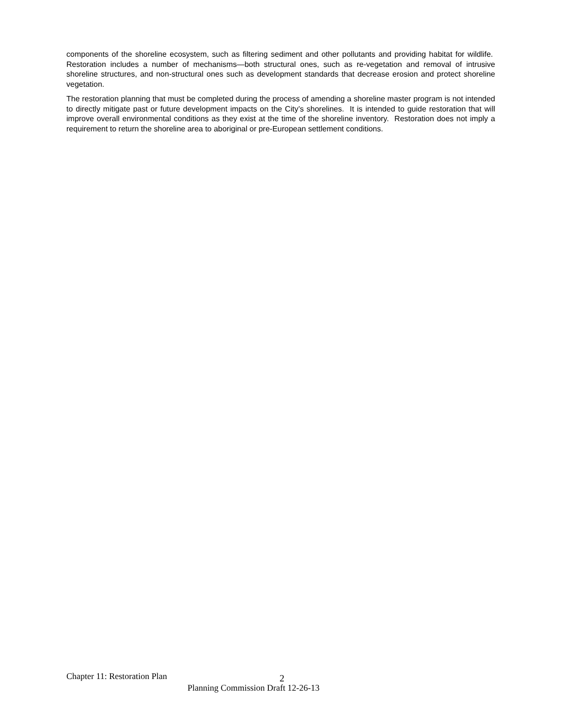components of the shoreline ecosystem, such as filtering sediment and other pollutants and providing habitat for wildlife. Restoration includes a number of mechanisms—both structural ones, such as re-vegetation and removal of intrusive shoreline structures, and non-structural ones such as development standards that decrease erosion and protect shoreline vegetation.
The restoration planning that must be completed during the process of amending a shoreline master program is not intended to directly mitigate past or future development impacts on the City’s shorelines. It is intended to guide restoration that will improve overall environmental conditions as they exist at the time of the shoreline inventory. Restoration does not imply a requirement to return the shoreline area to aboriginal or pre-European settlement conditions.
Chapter 11: Restoration Plan 2
Planning Commission Draft 12-26-13